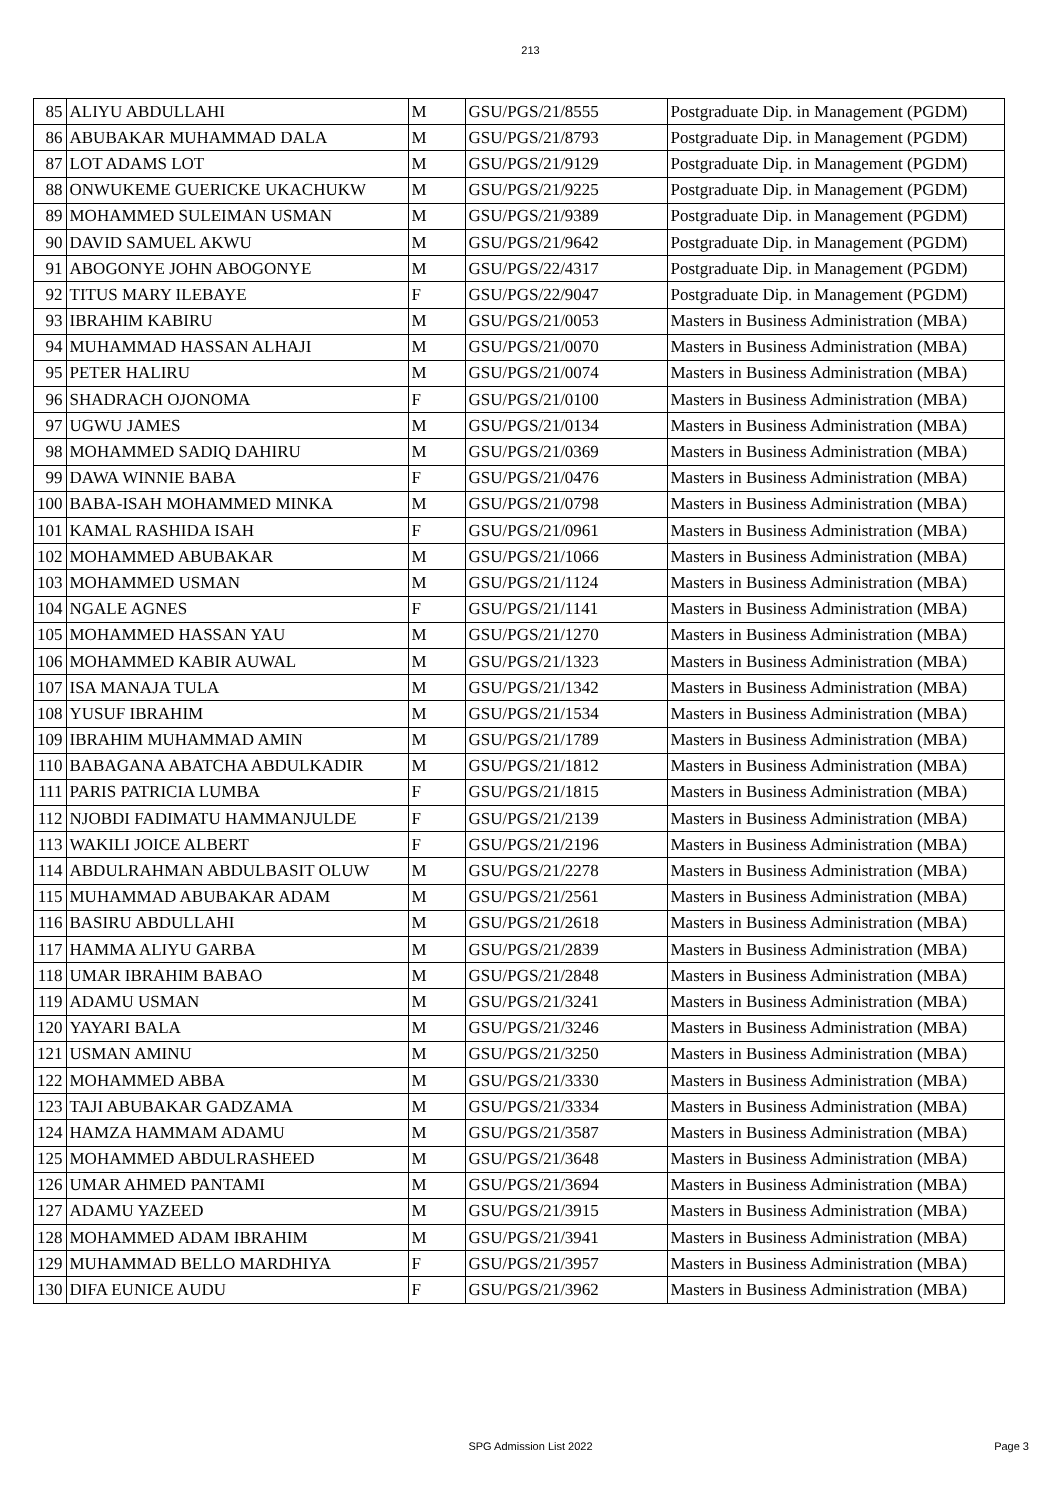213
| 85 | ALIYU ABDULLAHI | M | GSU/PGS/21/8555 | Postgraduate Dip. in Management (PGDM) |
| 86 | ABUBAKAR MUHAMMAD DALA | M | GSU/PGS/21/8793 | Postgraduate Dip. in Management (PGDM) |
| 87 | LOT ADAMS LOT | M | GSU/PGS/21/9129 | Postgraduate Dip. in Management (PGDM) |
| 88 | ONWUKEME GUERICKE UKACHUKW | M | GSU/PGS/21/9225 | Postgraduate Dip. in Management (PGDM) |
| 89 | MOHAMMED SULEIMAN USMAN | M | GSU/PGS/21/9389 | Postgraduate Dip. in Management (PGDM) |
| 90 | DAVID SAMUEL AKWU | M | GSU/PGS/21/9642 | Postgraduate Dip. in Management (PGDM) |
| 91 | ABOGONYE JOHN ABOGONYE | M | GSU/PGS/22/4317 | Postgraduate Dip. in Management (PGDM) |
| 92 | TITUS MARY ILEBAYE | F | GSU/PGS/22/9047 | Postgraduate Dip. in Management (PGDM) |
| 93 | IBRAHIM KABIRU | M | GSU/PGS/21/0053 | Masters in Business Administration (MBA) |
| 94 | MUHAMMAD HASSAN ALHAJI | M | GSU/PGS/21/0070 | Masters in Business Administration (MBA) |
| 95 | PETER HALIRU | M | GSU/PGS/21/0074 | Masters in Business Administration (MBA) |
| 96 | SHADRACH OJONOMA | F | GSU/PGS/21/0100 | Masters in Business Administration (MBA) |
| 97 | UGWU JAMES | M | GSU/PGS/21/0134 | Masters in Business Administration (MBA) |
| 98 | MOHAMMED SADIQ DAHIRU | M | GSU/PGS/21/0369 | Masters in Business Administration (MBA) |
| 99 | DAWA WINNIE BABA | F | GSU/PGS/21/0476 | Masters in Business Administration (MBA) |
| 100 | BABA-ISAH MOHAMMED MINKA | M | GSU/PGS/21/0798 | Masters in Business Administration (MBA) |
| 101 | KAMAL RASHIDA ISAH | F | GSU/PGS/21/0961 | Masters in Business Administration (MBA) |
| 102 | MOHAMMED ABUBAKAR | M | GSU/PGS/21/1066 | Masters in Business Administration (MBA) |
| 103 | MOHAMMED USMAN | M | GSU/PGS/21/1124 | Masters in Business Administration (MBA) |
| 104 | NGALE AGNES | F | GSU/PGS/21/1141 | Masters in Business Administration (MBA) |
| 105 | MOHAMMED HASSAN YAU | M | GSU/PGS/21/1270 | Masters in Business Administration (MBA) |
| 106 | MOHAMMED KABIR AUWAL | M | GSU/PGS/21/1323 | Masters in Business Administration (MBA) |
| 107 | ISA MANAJA TULA | M | GSU/PGS/21/1342 | Masters in Business Administration (MBA) |
| 108 | YUSUF IBRAHIM | M | GSU/PGS/21/1534 | Masters in Business Administration (MBA) |
| 109 | IBRAHIM MUHAMMAD AMIN | M | GSU/PGS/21/1789 | Masters in Business Administration (MBA) |
| 110 | BABAGANA ABATCHA ABDULKADIR | M | GSU/PGS/21/1812 | Masters in Business Administration (MBA) |
| 111 | PARIS PATRICIA LUMBA | F | GSU/PGS/21/1815 | Masters in Business Administration (MBA) |
| 112 | NJOBDI FADIMATU HAMMANJULDE | F | GSU/PGS/21/2139 | Masters in Business Administration (MBA) |
| 113 | WAKILI JOICE ALBERT | F | GSU/PGS/21/2196 | Masters in Business Administration (MBA) |
| 114 | ABDULRAHMAN ABDULBASIT OLUW | M | GSU/PGS/21/2278 | Masters in Business Administration (MBA) |
| 115 | MUHAMMAD ABUBAKAR ADAM | M | GSU/PGS/21/2561 | Masters in Business Administration (MBA) |
| 116 | BASIRU ABDULLAHI | M | GSU/PGS/21/2618 | Masters in Business Administration (MBA) |
| 117 | HAMMA ALIYU GARBA | M | GSU/PGS/21/2839 | Masters in Business Administration (MBA) |
| 118 | UMAR IBRAHIM BABAO | M | GSU/PGS/21/2848 | Masters in Business Administration (MBA) |
| 119 | ADAMU USMAN | M | GSU/PGS/21/3241 | Masters in Business Administration (MBA) |
| 120 | YAYARI BALA | M | GSU/PGS/21/3246 | Masters in Business Administration (MBA) |
| 121 | USMAN AMINU | M | GSU/PGS/21/3250 | Masters in Business Administration (MBA) |
| 122 | MOHAMMED ABBA | M | GSU/PGS/21/3330 | Masters in Business Administration (MBA) |
| 123 | TAJI ABUBAKAR GADZAMA | M | GSU/PGS/21/3334 | Masters in Business Administration (MBA) |
| 124 | HAMZA HAMMAM ADAMU | M | GSU/PGS/21/3587 | Masters in Business Administration (MBA) |
| 125 | MOHAMMED ABDULRASHEED | M | GSU/PGS/21/3648 | Masters in Business Administration (MBA) |
| 126 | UMAR AHMED PANTAMI | M | GSU/PGS/21/3694 | Masters in Business Administration (MBA) |
| 127 | ADAMU YAZEED | M | GSU/PGS/21/3915 | Masters in Business Administration (MBA) |
| 128 | MOHAMMED ADAM IBRAHIM | M | GSU/PGS/21/3941 | Masters in Business Administration (MBA) |
| 129 | MUHAMMAD BELLO MARDHIYA | F | GSU/PGS/21/3957 | Masters in Business Administration (MBA) |
| 130 | DIFA EUNICE AUDU | F | GSU/PGS/21/3962 | Masters in Business Administration (MBA) |
SPG Admission List 2022
Page 3